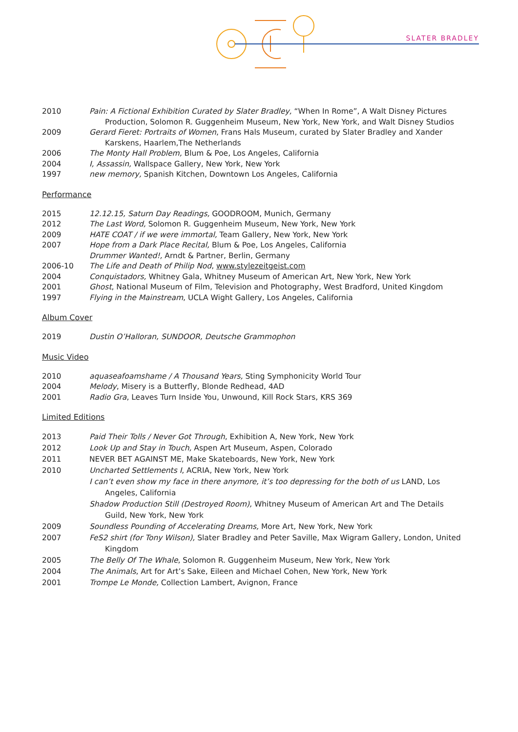SLATER BRADLEY
2010 Pain: A Fictional Exhibition Curated by Slater Bradley, “When In Rome”, A Walt Disney Pictures Production, Solomon R. Guggenheim Museum, New York, New York, and Walt Disney Studios
2009 Gerard Fieret: Portraits of Women, Frans Hals Museum, curated by Slater Bradley and Xander Karskens, Haarlem,The Netherlands
2006 The Monty Hall Problem, Blum & Poe, Los Angeles, California
2004 I, Assassin, Wallspace Gallery, New York, New York
1997 new memory, Spanish Kitchen, Downtown Los Angeles, California
Performance
2015 12.12.15, Saturn Day Readings, GOODROOM, Munich, Germany
2012 The Last Word, Solomon R. Guggenheim Museum, New York, New York
2009 HATE COAT / if we were immortal, Team Gallery, New York, New York
2007 Hope from a Dark Place Recital, Blum & Poe, Los Angeles, California
Drummer Wanted!, Arndt & Partner, Berlin, Germany
2006-10 The Life and Death of Philip Nod, www.stylezeitgeist.com
2004 Conquistadors, Whitney Gala, Whitney Museum of American Art, New York, New York
2001 Ghost, National Museum of Film, Television and Photography, West Bradford, United Kingdom
1997 Flying in the Mainstream, UCLA Wight Gallery, Los Angeles, California
Album Cover
2019 Dustin O’Halloran, SUNDOOR, Deutsche Grammophon
Music Video
2010 aquaseafoamshame / A Thousand Years, Sting Symphonicity World Tour
2004 Melody, Misery is a Butterfly, Blonde Redhead, 4AD
2001 Radio Gra, Leaves Turn Inside You, Unwound, Kill Rock Stars, KRS 369
Limited Editions
2013 Paid Their Tolls / Never Got Through, Exhibition A, New York, New York
2012 Look Up and Stay in Touch, Aspen Art Museum, Aspen, Colorado
2011 NEVER BET AGAINST ME, Make Skateboards, New York, New York
2010 Uncharted Settlements I, ACRIA, New York, New York
I can’t even show my face in there anymore, it’s too depressing for the both of us LAND, Los Angeles, California
Shadow Production Still (Destroyed Room), Whitney Museum of American Art and The Details Guild, New York, New York
2009 Soundless Pounding of Accelerating Dreams, More Art, New York, New York
2007 FeS2 shirt (for Tony Wilson), Slater Bradley and Peter Saville, Max Wigram Gallery, London, United Kingdom
2005 The Belly Of The Whale, Solomon R. Guggenheim Museum, New York, New York
2004 The Animals, Art for Art’s Sake, Eileen and Michael Cohen, New York, New York
2001 Trompe Le Monde, Collection Lambert, Avignon, France